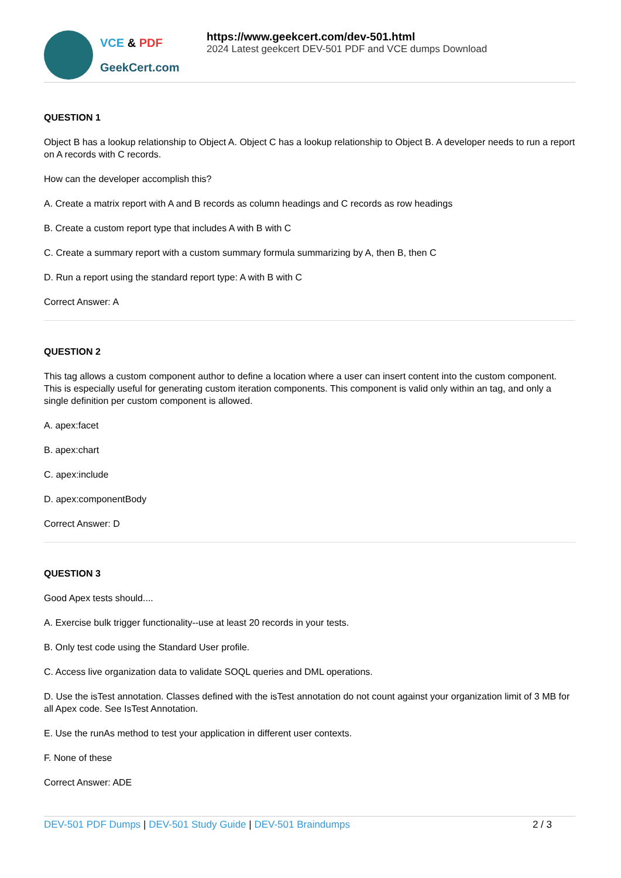VCE & PDF
GeekCert.com
https://www.geekcert.com/dev-501.html
2024 Latest geekcert DEV-501 PDF and VCE dumps Download
QUESTION 1
Object B has a lookup relationship to Object A. Object C has a lookup relationship to Object B. A developer needs to run a report on A records with C records.
How can the developer accomplish this?
A. Create a matrix report with A and B records as column headings and C records as row headings
B. Create a custom report type that includes A with B with C
C. Create a summary report with a custom summary formula summarizing by A, then B, then C
D. Run a report using the standard report type: A with B with C
Correct Answer: A
QUESTION 2
This tag allows a custom component author to define a location where a user can insert content into the custom component. This is especially useful for generating custom iteration components. This component is valid only within an tag, and only a single definition per custom component is allowed.
A. apex:facet
B. apex:chart
C. apex:include
D. apex:componentBody
Correct Answer: D
QUESTION 3
Good Apex tests should....
A. Exercise bulk trigger functionality--use at least 20 records in your tests.
B. Only test code using the Standard User profile.
C. Access live organization data to validate SOQL queries and DML operations.
D. Use the isTest annotation. Classes defined with the isTest annotation do not count against your organization limit of 3 MB for all Apex code. See IsTest Annotation.
E. Use the runAs method to test your application in different user contexts.
F. None of these
Correct Answer: ADE
DEV-501 PDF Dumps | DEV-501 Study Guide | DEV-501 Braindumps 2 / 3